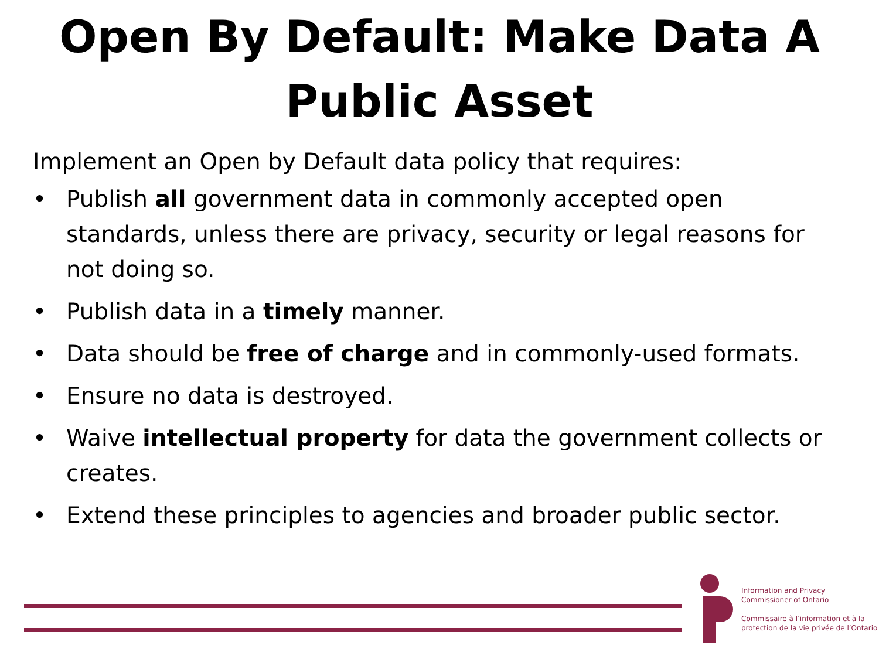Open By Default: Make Data A Public Asset
Implement an Open by Default data policy that requires:
• Publish all government data in commonly accepted open standards, unless there are privacy, security or legal reasons for not doing so.
• Publish data in a timely manner.
• Data should be free of charge and in commonly-used formats.
• Ensure no data is destroyed.
• Waive intellectual property for data the government collects or creates.
• Extend these principles to agencies and broader public sector.
Information and Privacy
Commissioner of Ontario
Commissaire à l’information et à la
protection de la vie privée de l’Ontario